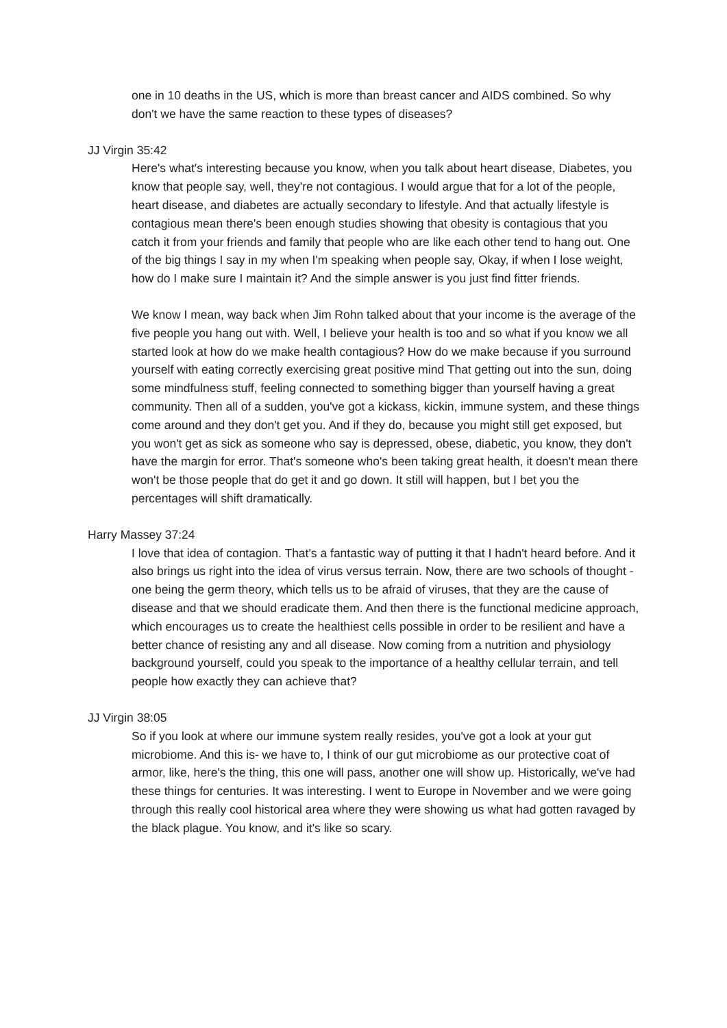one in 10 deaths in the US, which is more than breast cancer and AIDS combined. So why don't we have the same reaction to these types of diseases?
JJ Virgin 35:42
Here's what's interesting because you know, when you talk about heart disease, Diabetes, you know that people say, well, they're not contagious. I would argue that for a lot of the people, heart disease, and diabetes are actually secondary to lifestyle. And that actually lifestyle is contagious mean there's been enough studies showing that obesity is contagious that you catch it from your friends and family that people who are like each other tend to hang out. One of the big things I say in my when I'm speaking when people say, Okay, if when I lose weight, how do I make sure I maintain it? And the simple answer is you just find fitter friends.
We know I mean, way back when Jim Rohn talked about that your income is the average of the five people you hang out with. Well, I believe your health is too and so what if you know we all started look at how do we make health contagious? How do we make because if you surround yourself with eating correctly exercising great positive mind That getting out into the sun, doing some mindfulness stuff, feeling connected to something bigger than yourself having a great community. Then all of a sudden, you've got a kickass, kickin, immune system, and these things come around and they don't get you. And if they do, because you might still get exposed, but you won't get as sick as someone who say is depressed, obese, diabetic, you know, they don't have the margin for error. That's someone who's been taking great health, it doesn't mean there won't be those people that do get it and go down. It still will happen, but I bet you the percentages will shift dramatically.
Harry Massey 37:24
I love that idea of contagion. That's a fantastic way of putting it that I hadn't heard before. And it also brings us right into the idea of virus versus terrain. Now, there are two schools of thought - one being the germ theory, which tells us to be afraid of viruses, that they are the cause of disease and that we should eradicate them. And then there is the functional medicine approach, which encourages us to create the healthiest cells possible in order to be resilient and have a better chance of resisting any and all disease. Now coming from a nutrition and physiology background yourself, could you speak to the importance of a healthy cellular terrain, and tell people how exactly they can achieve that?
JJ Virgin 38:05
So if you look at where our immune system really resides, you've got a look at your gut microbiome. And this is- we have to, I think of our gut microbiome as our protective coat of armor, like, here's the thing, this one will pass, another one will show up. Historically, we've had these things for centuries. It was interesting. I went to Europe in November and we were going through this really cool historical area where they were showing us what had gotten ravaged by the black plague. You know, and it's like so scary.